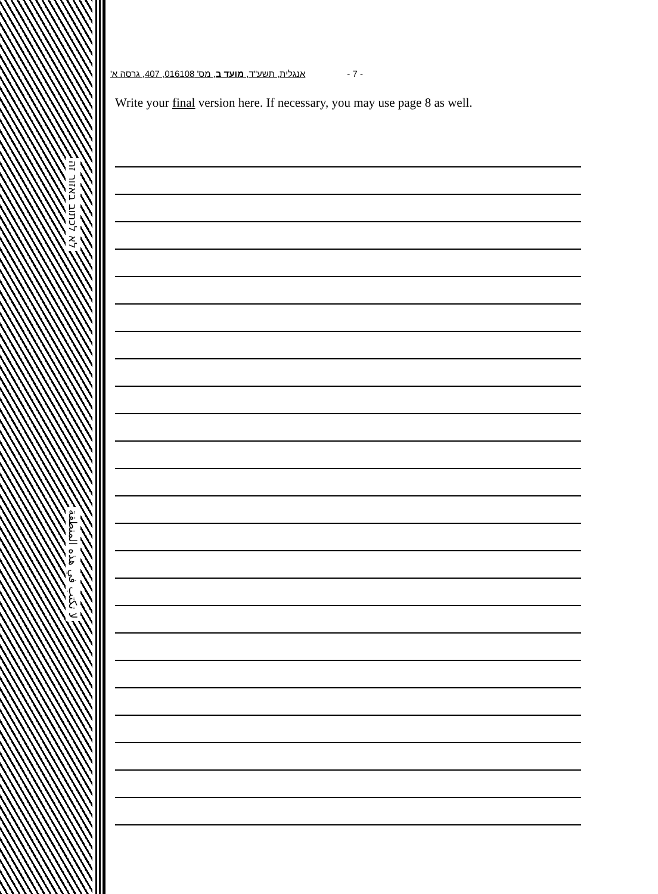לא לכתוב באזור זה
لا تكتب في هذه المنطقة
אנגלית, תשע"ד, מועד ב, מס' 016108, 407, גרסה א' - 7 -
Write your final version here. If necessary, you may use page 8 as well.